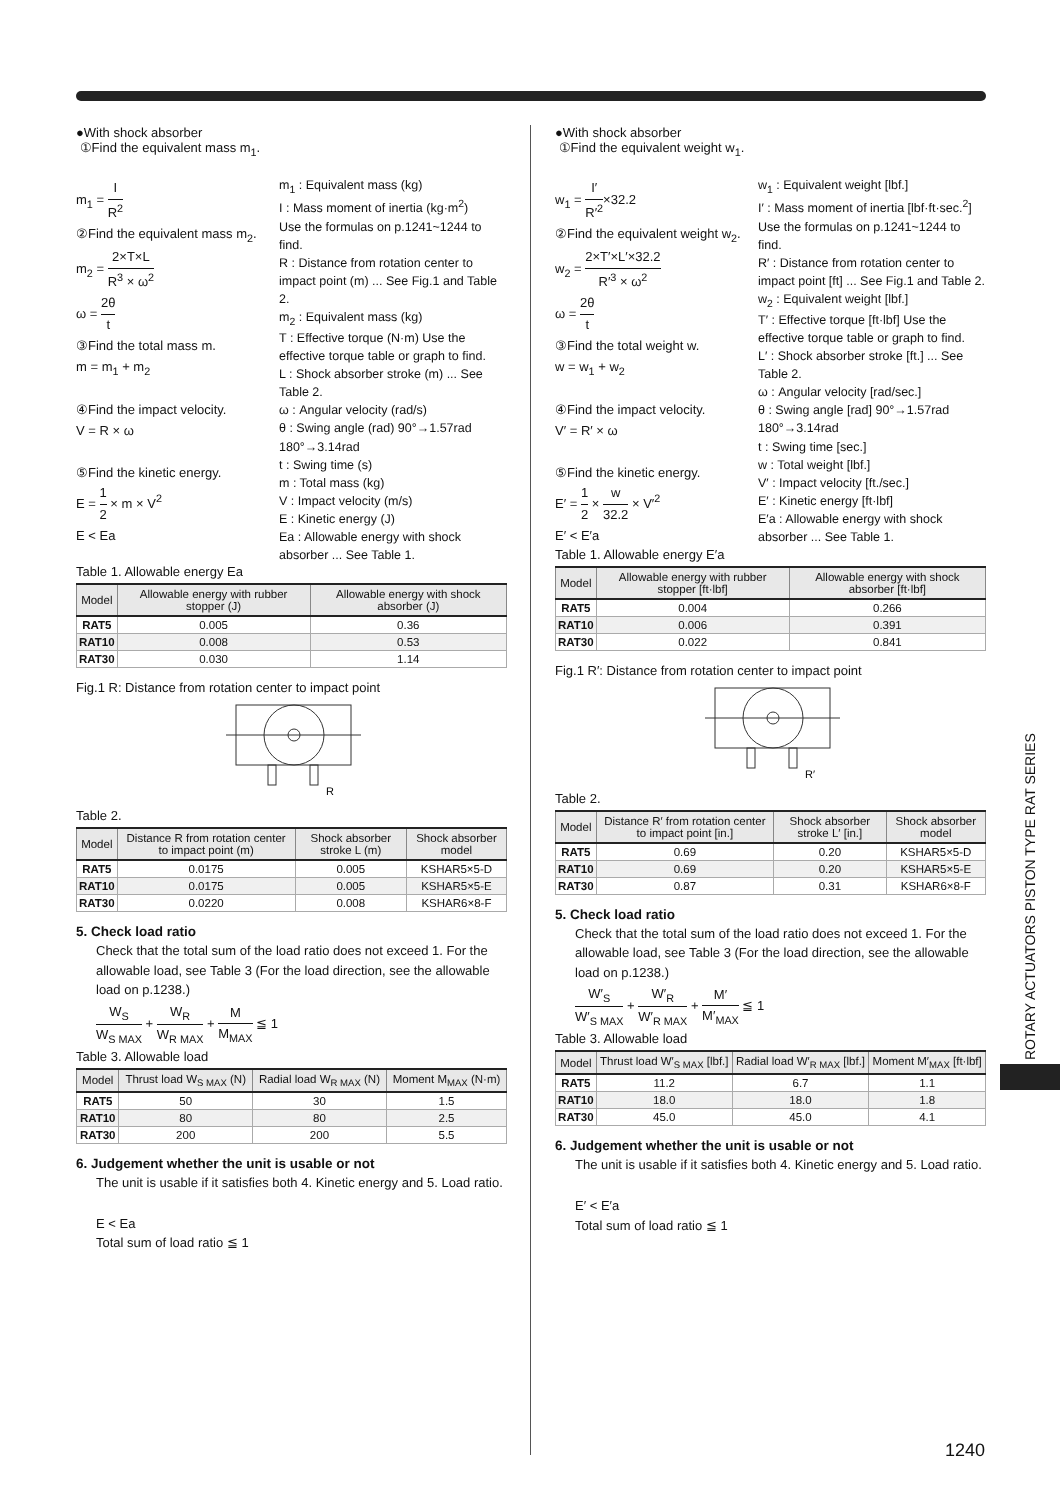●With shock absorber
①Find the equivalent mass m<sub>1</sub>.
m<sub>1</sub> = I R<sup>2</sup>
②Find the equivalent mass m<sub>2</sub>.
m<sub>2</sub> = 2×T×L R<sup>3</sup> × ω<sup>2</sup>
ω = 2θ t
③Find the total mass m.
m = m<sub>1</sub> + m<sub>2</sub>
④Find the impact velocity.
V = R × ω
⑤Find the kinetic energy.
E = 1 2 × m × V<sup>2</sup>
E < Ea
m<sub>1</sub> : Equivalent mass (kg)
I : Mass moment of inertia (kg·m<sup>2</sup>)
Use the formulas on p.1241~1244 to find.
R : Distance from rotation center to impact point (m) ... See Fig.1 and Table 2.
m<sub>2</sub> : Equivalent mass (kg)
T : Effective torque (N·m) Use the effective torque table or graph to find.
L : Shock absorber stroke (m) ... See Table 2.
ω : Angular velocity (rad/s)
θ : Swing angle (rad) 90°→1.57rad 180°→3.14rad
t : Swing time (s)
m : Total mass (kg)
V : Impact velocity (m/s)
E : Kinetic energy (J)
Ea : Allowable energy with shock absorber ... See Table 1.
Table 1. Allowable energy Ea
| Model | Allowable energy with rubber stopper (J) | Allowable energy with shock absorber (J) |
| --- | --- | --- |
| RAT5 | 0.005 | 0.36 |
| RAT10 | 0.008 | 0.53 |
| RAT30 | 0.030 | 1.14 |
Fig.1 R: Distance from rotation center to impact point
R
Table 2.
| Model | Distance R from rotation center to impact point (m) | Shock absorber stroke L (m) | Shock absorber model |
| --- | --- | --- | --- |
| RAT5 | 0.0175 | 0.005 | KSHAR5×5-D |
| RAT10 | 0.0175 | 0.005 | KSHAR5×5-E |
| RAT30 | 0.0220 | 0.008 | KSHAR6×8-F |
5. Check load ratio
Check that the total sum of the load ratio does not exceed 1. For the allowable load, see Table 3 (For the load direction, see the allowable load on p.1238.)
W<sub>S</sub> W<sub>S MAX</sub> + W<sub>R</sub> W<sub>R MAX</sub> + M M<sub>MAX</sub> ≦ 1
Table 3. Allowable load
| Model | Thrust load W<sub>S MAX</sub> (N) | Radial load W<sub>R MAX</sub> (N) | Moment M<sub>MAX</sub> (N·m) |
| --- | --- | --- | --- |
| RAT5 | 50 | 30 | 1.5 |
| RAT10 | 80 | 80 | 2.5 |
| RAT30 | 200 | 200 | 5.5 |
6. Judgement whether the unit is usable or not
The unit is usable if it satisfies both 4. Kinetic energy and 5. Load ratio.
E < Ea
Total sum of load ratio ≦ 1
●With shock absorber
①Find the equivalent weight w<sub>1</sub>.
w<sub>1</sub> = I′ R′<sup>2</sup>×32.2
②Find the equivalent weight w<sub>2</sub>.
w<sub>2</sub> = 2×T′×L′×32.2 R′<sup>3</sup> × ω<sup>2</sup>
ω = 2θ t
③Find the total weight w.
w = w<sub>1</sub> + w<sub>2</sub>
④Find the impact velocity.
V′ = R′ × ω
⑤Find the kinetic energy.
E′ = 1 2 × w 32.2 × V′<sup>2</sup>
E′ < E′a
w<sub>1</sub> : Equivalent weight [lbf.]
I′ : Mass moment of inertia [lbf·ft·sec.<sup>2</sup>]
Use the formulas on p.1241~1244 to find.
R′ : Distance from rotation center to impact point [ft] ... See Fig.1 and Table 2.
w<sub>2</sub> : Equivalent weight [lbf.]
T′ : Effective torque [ft·lbf] Use the effective torque table or graph to find.
L′ : Shock absorber stroke [ft.] ... See Table 2.
ω : Angular velocity [rad/sec.]
θ : Swing angle [rad] 90°→1.57rad 180°→3.14rad
t : Swing time [sec.]
w : Total weight [lbf.]
V′ : Impact velocity [ft./sec.]
E′ : Kinetic energy [ft·lbf]
E′a : Allowable energy with shock absorber ... See Table 1.
Table 1. Allowable energy E′a
| Model | Allowable energy with rubber stopper [ft·lbf] | Allowable energy with shock absorber [ft·lbf] |
| --- | --- | --- |
| RAT5 | 0.004 | 0.266 |
| RAT10 | 0.006 | 0.391 |
| RAT30 | 0.022 | 0.841 |
Fig.1 R′: Distance from rotation center to impact point
R′
Table 2.
| Model | Distance R′ from rotation center to impact point [in.] | Shock absorber stroke L′ [in.] | Shock absorber model |
| --- | --- | --- | --- |
| RAT5 | 0.69 | 0.20 | KSHAR5×5-D |
| RAT10 | 0.69 | 0.20 | KSHAR5×5-E |
| RAT30 | 0.87 | 0.31 | KSHAR6×8-F |
5. Check load ratio
Check that the total sum of the load ratio does not exceed 1. For the allowable load, see Table 3 (For the load direction, see the allowable load on p.1238.)
W′<sub>S</sub> W′<sub>S MAX</sub> + W′<sub>R</sub> W′<sub>R MAX</sub> + M′ M′<sub>MAX</sub> ≦ 1
Table 3. Allowable load
| Model | Thrust load W′<sub>S MAX</sub> [lbf.] | Radial load W′<sub>R MAX</sub> [lbf.] | Moment M′<sub>MAX</sub> [ft·lbf] |
| --- | --- | --- | --- |
| RAT5 | 11.2 | 6.7 | 1.1 |
| RAT10 | 18.0 | 18.0 | 1.8 |
| RAT30 | 45.0 | 45.0 | 4.1 |
6. Judgement whether the unit is usable or not
The unit is usable if it satisfies both 4. Kinetic energy and 5. Load ratio.
E′ < E′a
Total sum of load ratio ≦ 1
ROTARY ACTUATORS PISTON TYPE RAT SERIES
1240